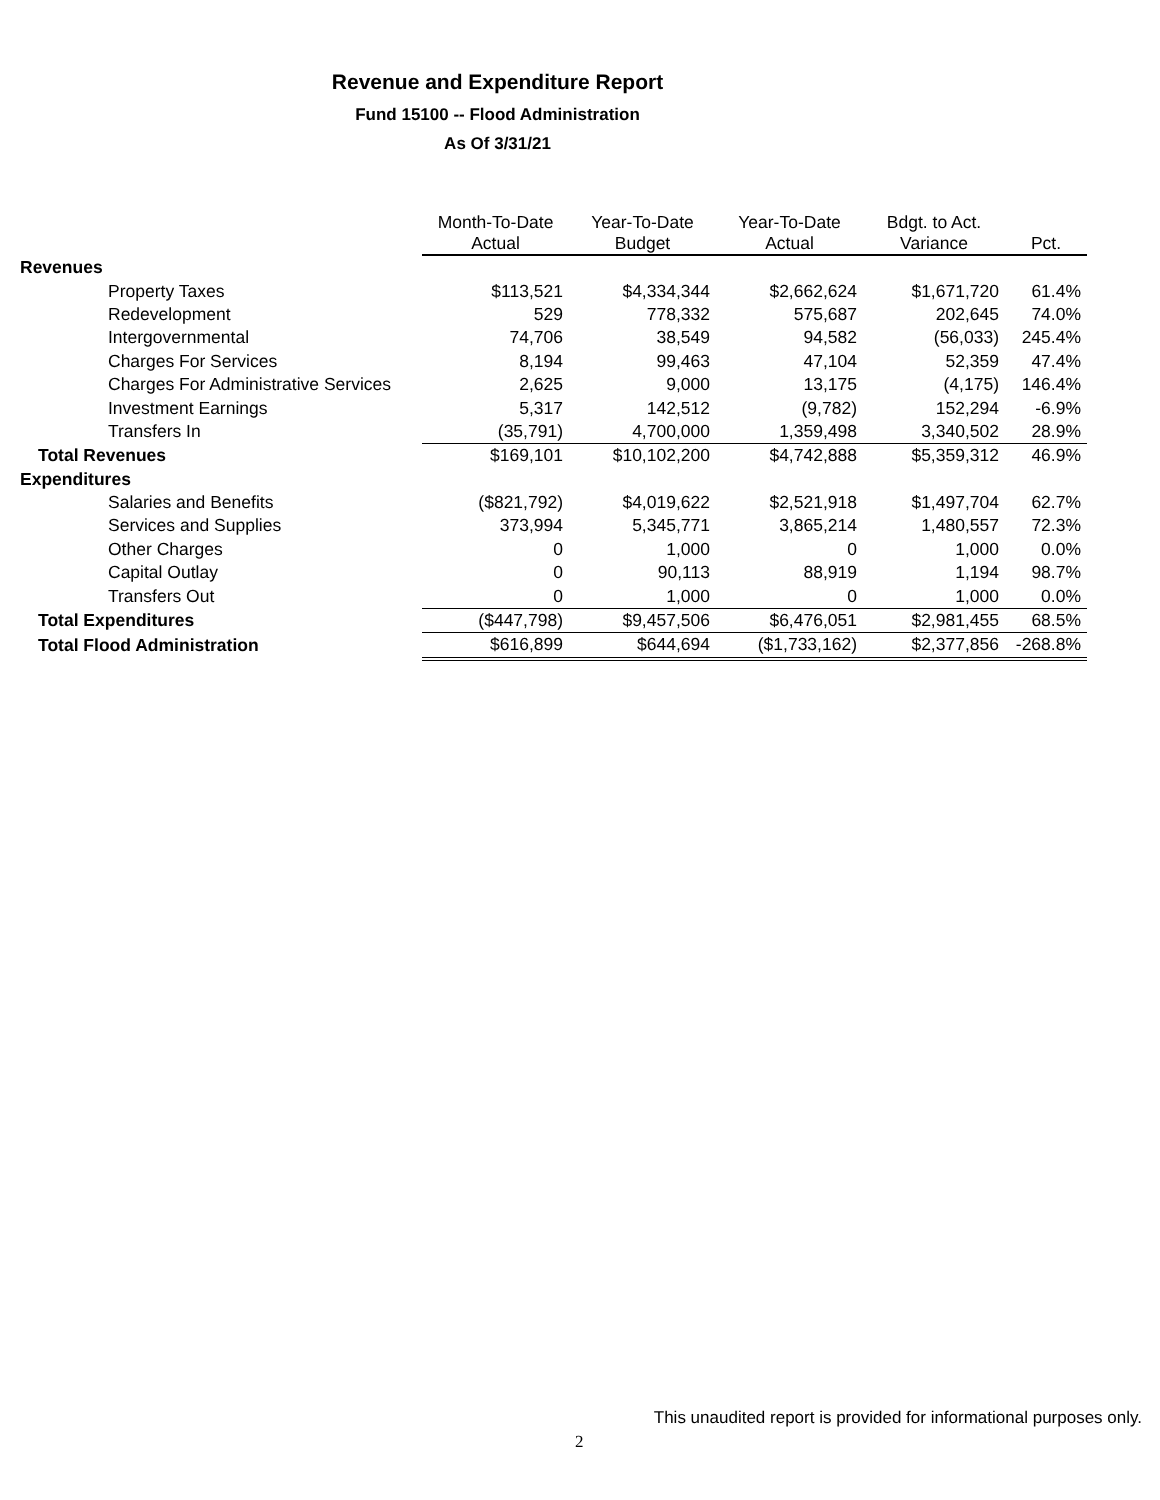Revenue and Expenditure Report
Fund 15100 -- Flood Administration
As Of 3/31/21
| | Month-To-Date Actual | Year-To-Date Budget | Year-To-Date Actual | Bdgt. to Act. Variance | Pct. |
| --- | --- | --- | --- | --- | --- |
| Revenues | | | | | |
| Property Taxes | $113,521 | $4,334,344 | $2,662,624 | $1,671,720 | 61.4% |
| Redevelopment | 529 | 778,332 | 575,687 | 202,645 | 74.0% |
| Intergovernmental | 74,706 | 38,549 | 94,582 | (56,033) | 245.4% |
| Charges For Services | 8,194 | 99,463 | 47,104 | 52,359 | 47.4% |
| Charges For Administrative Services | 2,625 | 9,000 | 13,175 | (4,175) | 146.4% |
| Investment Earnings | 5,317 | 142,512 | (9,782) | 152,294 | -6.9% |
| Transfers In | (35,791) | 4,700,000 | 1,359,498 | 3,340,502 | 28.9% |
| Total Revenues | $169,101 | $10,102,200 | $4,742,888 | $5,359,312 | 46.9% |
| Expenditures | | | | | |
| Salaries and Benefits | ($821,792) | $4,019,622 | $2,521,918 | $1,497,704 | 62.7% |
| Services and Supplies | 373,994 | 5,345,771 | 3,865,214 | 1,480,557 | 72.3% |
| Other Charges | 0 | 1,000 | 0 | 1,000 | 0.0% |
| Capital Outlay | 0 | 90,113 | 88,919 | 1,194 | 98.7% |
| Transfers Out | 0 | 1,000 | 0 | 1,000 | 0.0% |
| Total Expenditures | ($447,798) | $9,457,506 | $6,476,051 | $2,981,455 | 68.5% |
| Total Flood Administration | $616,899 | $644,694 | ($1,733,162) | $2,377,856 | -268.8% |
This unaudited report is provided for informational purposes only.
2